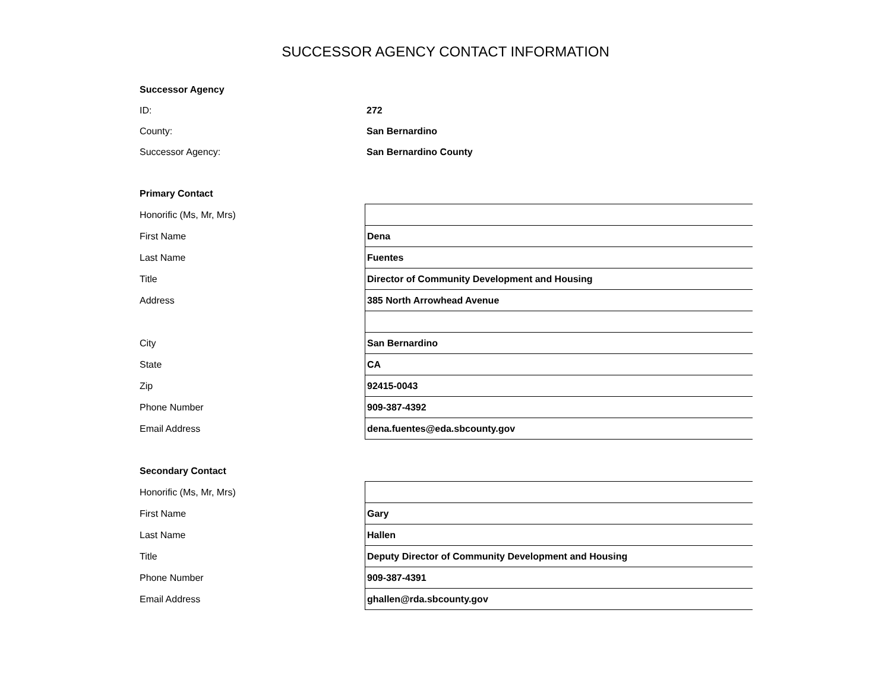SUCCESSOR AGENCY CONTACT INFORMATION
| Successor Agency | |
| ID: | 272 |
| County: | San Bernardino |
| Successor Agency: | San Bernardino County |
| Primary Contact | |
| Honorific (Ms, Mr, Mrs) | |
| First Name | Dena |
| Last Name | Fuentes |
| Title | Director of Community Development and Housing |
| Address | 385 North Arrowhead Avenue |
| City | San Bernardino |
| State | CA |
| Zip | 92415-0043 |
| Phone Number | 909-387-4392 |
| Email Address | dena.fuentes@eda.sbcounty.gov |
| Secondary Contact | |
| Honorific (Ms, Mr, Mrs) | |
| First Name | Gary |
| Last Name | Hallen |
| Title | Deputy Director of Community Development and Housing |
| Phone Number | 909-387-4391 |
| Email Address | ghallen@rda.sbcounty.gov |